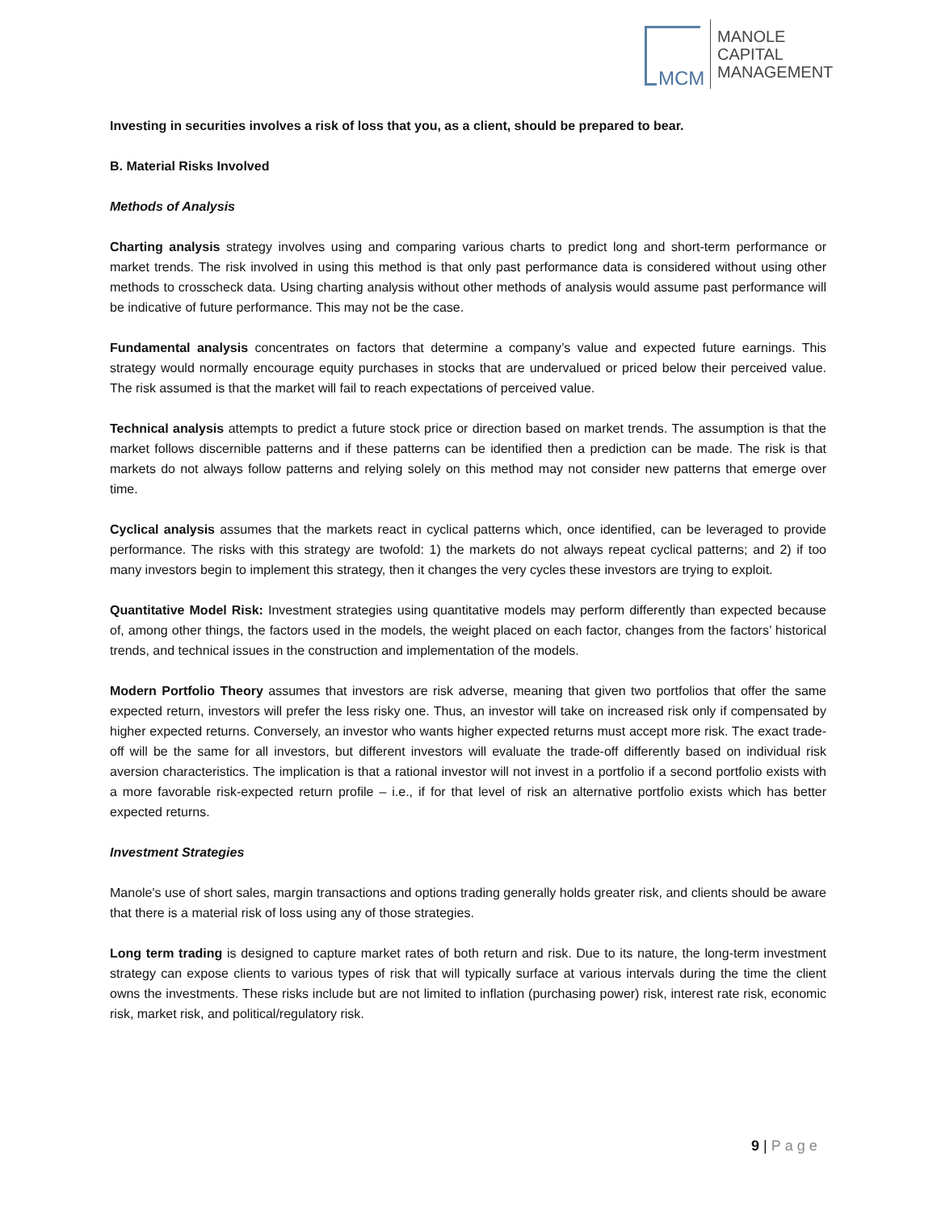MCM
MANOLE
CAPITAL
MANAGEMENT
Investing in securities involves a risk of loss that you, as a client, should be prepared to bear.
B. Material Risks Involved
Methods of Analysis
Charting analysis strategy involves using and comparing various charts to predict long and short-term performance or market trends. The risk involved in using this method is that only past performance data is considered without using other methods to crosscheck data. Using charting analysis without other methods of analysis would assume past performance will be indicative of future performance. This may not be the case.
Fundamental analysis concentrates on factors that determine a company’s value and expected future earnings. This strategy would normally encourage equity purchases in stocks that are undervalued or priced below their perceived value. The risk assumed is that the market will fail to reach expectations of perceived value.
Technical analysis attempts to predict a future stock price or direction based on market trends. The assumption is that the market follows discernible patterns and if these patterns can be identified then a prediction can be made. The risk is that markets do not always follow patterns and relying solely on this method may not consider new patterns that emerge over time.
Cyclical analysis assumes that the markets react in cyclical patterns which, once identified, can be leveraged to provide performance. The risks with this strategy are twofold: 1) the markets do not always repeat cyclical patterns; and 2) if too many investors begin to implement this strategy, then it changes the very cycles these investors are trying to exploit.
Quantitative Model Risk: Investment strategies using quantitative models may perform differently than expected because of, among other things, the factors used in the models, the weight placed on each factor, changes from the factors’ historical trends, and technical issues in the construction and implementation of the models.
Modern Portfolio Theory assumes that investors are risk adverse, meaning that given two portfolios that offer the same expected return, investors will prefer the less risky one. Thus, an investor will take on increased risk only if compensated by higher expected returns. Conversely, an investor who wants higher expected returns must accept more risk. The exact trade-off will be the same for all investors, but different investors will evaluate the trade-off differently based on individual risk aversion characteristics. The implication is that a rational investor will not invest in a portfolio if a second portfolio exists with a more favorable risk-expected return profile – i.e., if for that level of risk an alternative portfolio exists which has better expected returns.
Investment Strategies
Manole's use of short sales, margin transactions and options trading generally holds greater risk, and clients should be aware that there is a material risk of loss using any of those strategies.
Long term trading is designed to capture market rates of both return and risk. Due to its nature, the long-term investment strategy can expose clients to various types of risk that will typically surface at various intervals during the time the client owns the investments. These risks include but are not limited to inflation (purchasing power) risk, interest rate risk, economic risk, market risk, and political/regulatory risk.
9 | Page